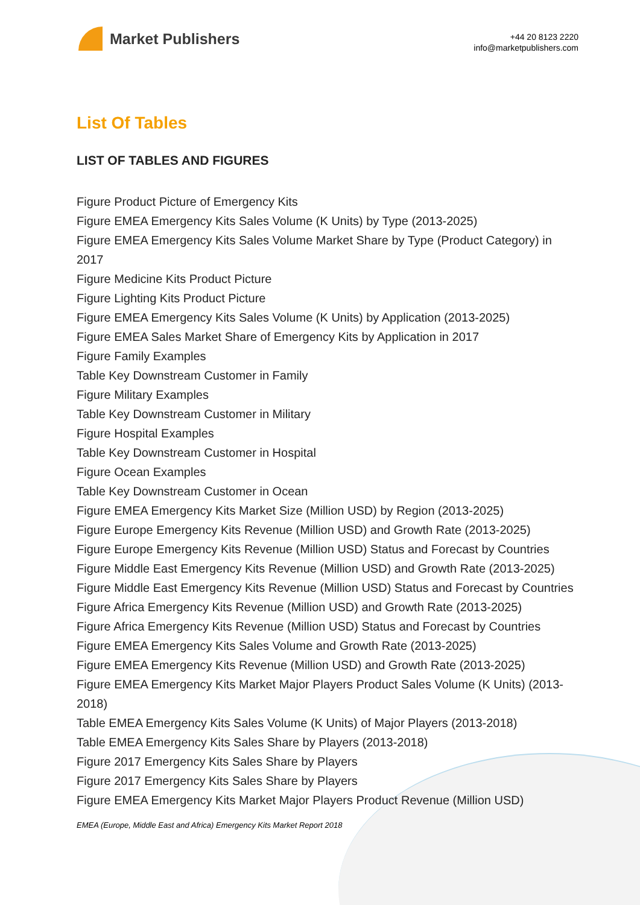Market Publishers
+44 20 8123 2220
info@marketpublishers.com
List Of Tables
LIST OF TABLES AND FIGURES
Figure Product Picture of Emergency Kits
Figure EMEA Emergency Kits Sales Volume (K Units) by Type (2013-2025)
Figure EMEA Emergency Kits Sales Volume Market Share by Type (Product Category) in 2017
Figure Medicine Kits Product Picture
Figure Lighting Kits Product Picture
Figure EMEA Emergency Kits Sales Volume (K Units) by Application (2013-2025)
Figure EMEA Sales Market Share of Emergency Kits by Application in 2017
Figure Family Examples
Table Key Downstream Customer in Family
Figure Military Examples
Table Key Downstream Customer in Military
Figure Hospital Examples
Table Key Downstream Customer in Hospital
Figure Ocean Examples
Table Key Downstream Customer in Ocean
Figure EMEA Emergency Kits Market Size (Million USD) by Region (2013-2025)
Figure Europe Emergency Kits Revenue (Million USD) and Growth Rate (2013-2025)
Figure Europe Emergency Kits Revenue (Million USD) Status and Forecast by Countries
Figure Middle East Emergency Kits Revenue (Million USD) and Growth Rate (2013-2025)
Figure Middle East Emergency Kits Revenue (Million USD) Status and Forecast by Countries
Figure Africa Emergency Kits Revenue (Million USD) and Growth Rate (2013-2025)
Figure Africa Emergency Kits Revenue (Million USD) Status and Forecast by Countries
Figure EMEA Emergency Kits Sales Volume and Growth Rate (2013-2025)
Figure EMEA Emergency Kits Revenue (Million USD) and Growth Rate (2013-2025)
Figure EMEA Emergency Kits Market Major Players Product Sales Volume (K Units) (2013-2018)
Table EMEA Emergency Kits Sales Volume (K Units) of Major Players (2013-2018)
Table EMEA Emergency Kits Sales Share by Players (2013-2018)
Figure 2017 Emergency Kits Sales Share by Players
Figure 2017 Emergency Kits Sales Share by Players
Figure EMEA Emergency Kits Market Major Players Product Revenue (Million USD)
EMEA (Europe, Middle East and Africa) Emergency Kits Market Report 2018